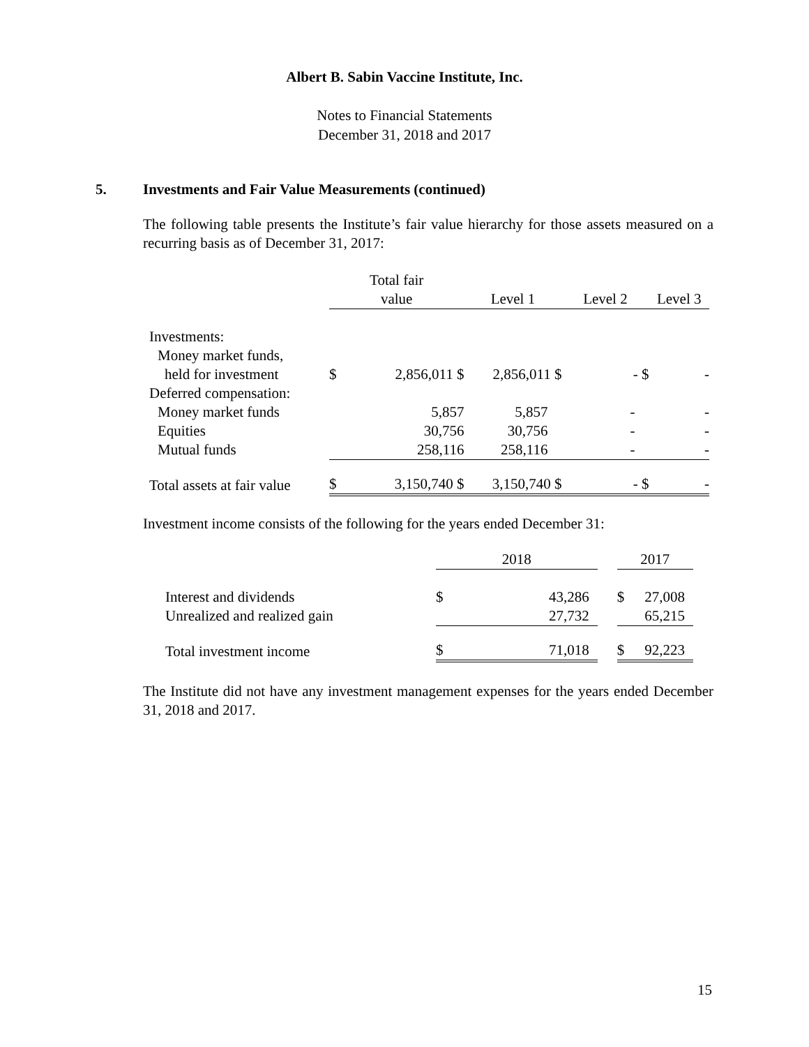Albert B. Sabin Vaccine Institute, Inc.
Notes to Financial Statements
December 31, 2018 and 2017
5. Investments and Fair Value Measurements (continued)
The following table presents the Institute’s fair value hierarchy for those assets measured on a recurring basis as of December 31, 2017:
| | Total fair value | | Level 1 | Level 2 | Level 3 |
| --- | --- | --- | --- | --- | --- |
| Investments: | | | | | |
| Money market funds, | | | | | |
| held for investment | $ | 2,856,011 $ | 2,856,011 $ | - $ | - |
| Deferred compensation: | | | | | |
| Money market funds | | 5,857 | 5,857 | - | - |
| Equities | | 30,756 | 30,756 | - | - |
| Mutual funds | | 258,116 | 258,116 | - | - |
| Total assets at fair value | $ | 3,150,740 $ | 3,150,740 $ | - $ | - |
Investment income consists of the following for the years ended December 31:
| | 2018 | | | 2017 | |
| --- | --- | --- | --- | --- | --- |
| Interest and dividends | $ | 43,286 | | $ | 27,008 |
| Unrealized and realized gain | | 27,732 | | | 65,215 |
| Total investment income | $ | 71,018 | | $ | 92,223 |
The Institute did not have any investment management expenses for the years ended December 31, 2018 and 2017.
15